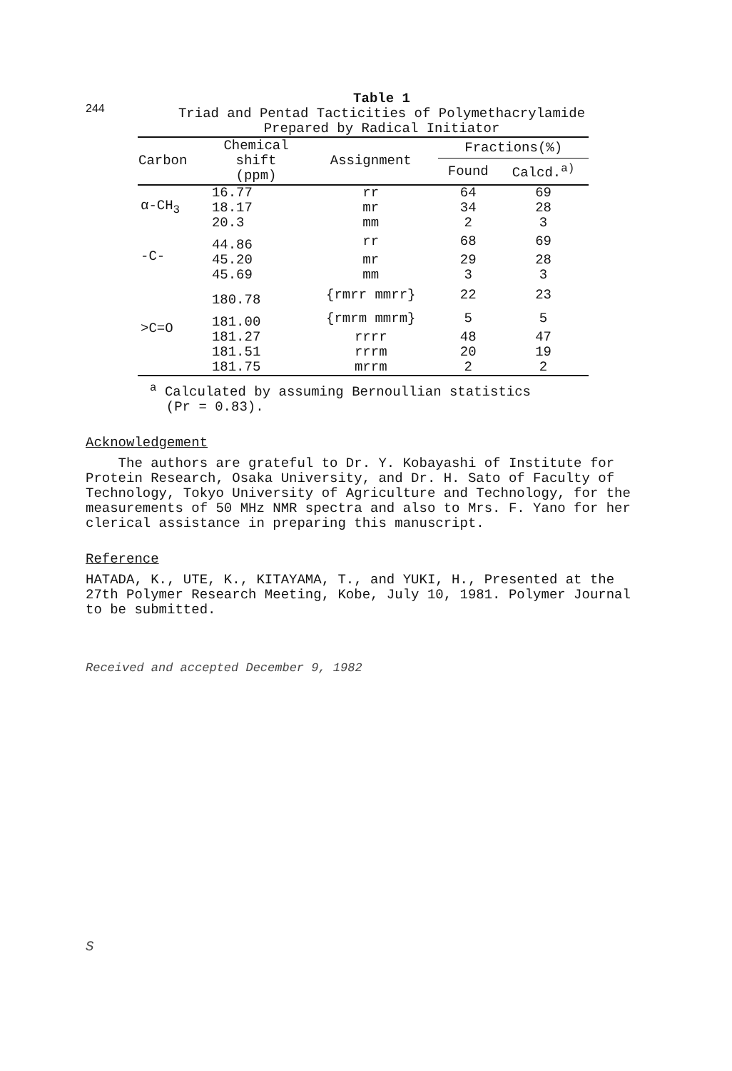244
Table 1
Triad and Pentad Tacticities of Polymethacrylamide
Prepared by Radical Initiator
| Carbon | Chemical shift (ppm) | Assignment | Fractions(%) | |
| --- | --- | --- | --- | --- |
| | | | Found | Calcd.<sup>a)</sup> |
| α-CH<sub>3</sub> | 16.77 | rr | 64 | 69 |
| | 18.17 | mr | 34 | 28 |
| | 20.3 | mm | 2 | 3 |
| -C- | 44.86 | rr | 68 | 69 |
| | 45.20 | mr | 29 | 28 |
| | 45.69 | mm | 3 | 3 |
| >C=O | 180.78 | {rmrr mmrr} | 22 | 23 |
| | 181.00 | {rmrm mmrm} | 5 | 5 |
| | 181.27 | rrrr | 48 | 47 |
| | 181.51 | rrrm | 20 | 19 |
| | 181.75 | mrrm | 2 | 2 |
<sup>a</sup> Calculated by assuming Bernoullian statistics
(Pr = 0.83).
Acknowledgement
The authors are grateful to Dr. Y. Kobayashi of Institute for Protein Research, Osaka University, and Dr. H. Sato of Faculty of Technology, Tokyo University of Agriculture and Technology, for the measurements of 50 MHz NMR spectra and also to Mrs. F. Yano for her clerical assistance in preparing this manuscript.
Reference
HATADA, K., UTE, K., KITAYAMA, T., and YUKI, H., Presented at the 27th Polymer Research Meeting, Kobe, July 10, 1981. Polymer Journal to be submitted.
Received and accepted December 9, 1982
S